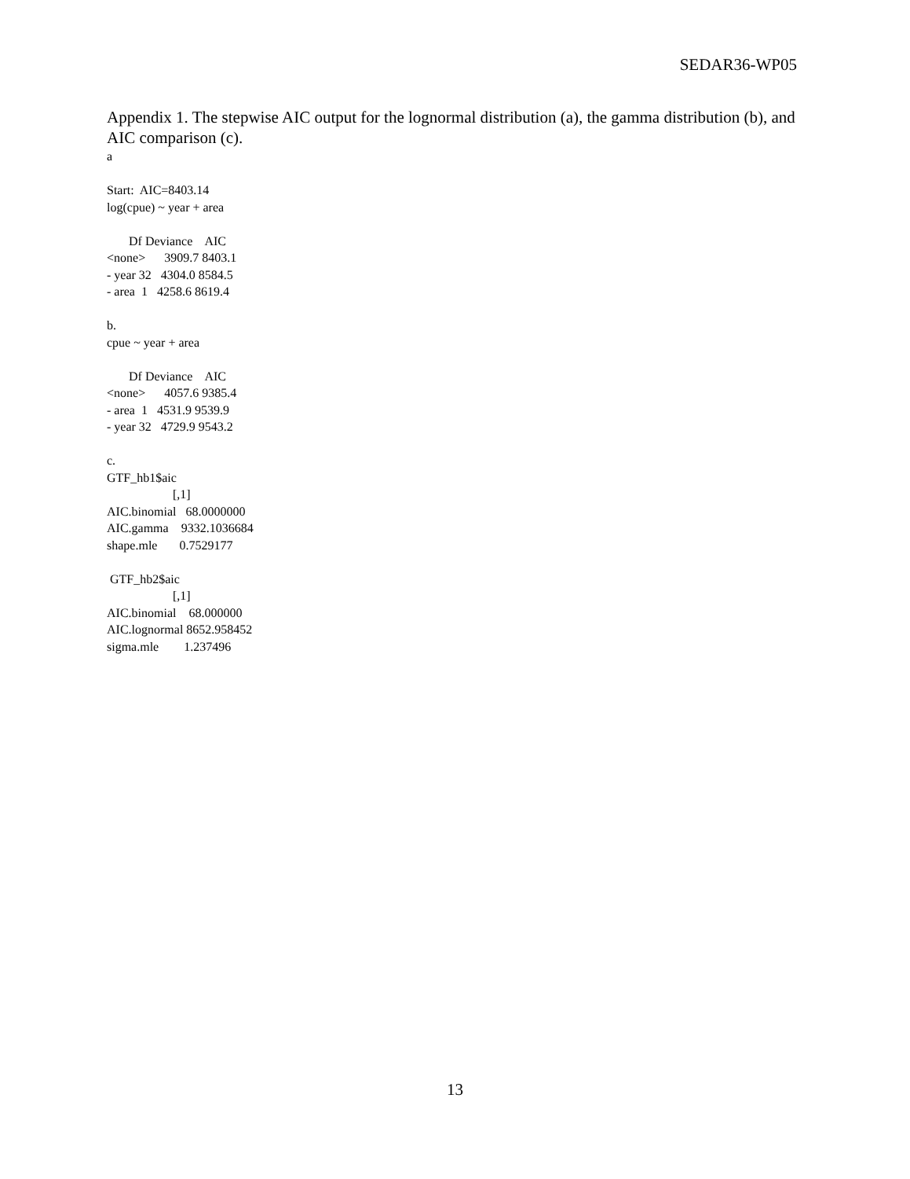SEDAR36-WP05
Appendix 1. The stepwise AIC output for the lognormal distribution (a), the gamma distribution (b), and AIC comparison (c).
a

Start:  AIC=8403.14
log(cpue) ~ year + area

       Df Deviance    AIC
<none>      3909.7 8403.1
- year 32   4304.0 8584.5
- area  1   4258.6 8619.4

b.
cpue ~ year + area

       Df Deviance    AIC
<none>      4057.6 9385.4
- area  1   4531.9 9539.9
- year 32   4729.9 9543.2

c.
GTF_hb1$aic
                     [,1]
AIC.binomial   68.0000000
AIC.gamma    9332.1036684
shape.mle       0.7529177

 GTF_hb2$aic
                     [,1]
AIC.binomial    68.000000
AIC.lognormal 8652.958452
sigma.mle        1.237496
13